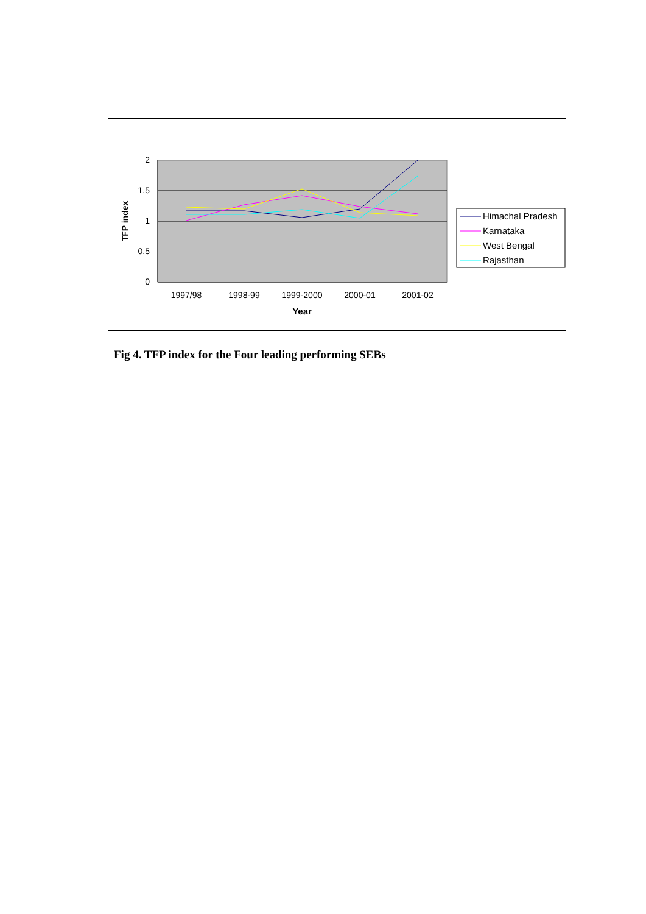2
1.5
1
0.5
0
1997/98
1998-99
1999-2000
2000-01
2001-02
Year
TFP index
Himachal Pradesh
Karnataka
West Bengal
Rajasthan
Fig 4. TFP index for the Four leading performing SEBs